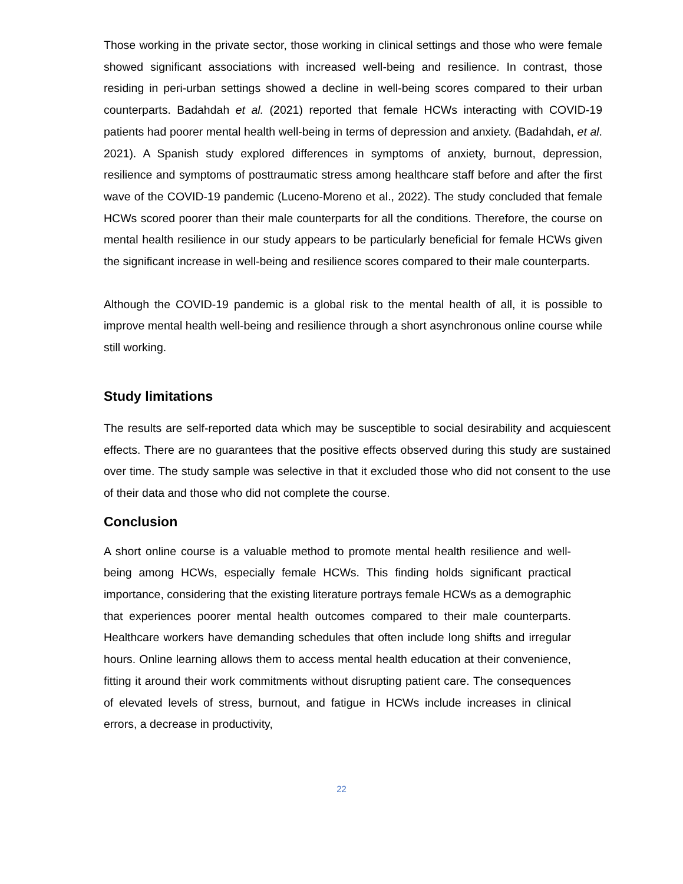Those working in the private sector, those working in clinical settings and those who were female showed significant associations with increased well-being and resilience. In contrast, those residing in peri-urban settings showed a decline in well-being scores compared to their urban counterparts. Badahdah et al. (2021) reported that female HCWs interacting with COVID-19 patients had poorer mental health well-being in terms of depression and anxiety. (Badahdah, et al. 2021). A Spanish study explored differences in symptoms of anxiety, burnout, depression, resilience and symptoms of posttraumatic stress among healthcare staff before and after the first wave of the COVID-19 pandemic (Luceno-Moreno et al., 2022). The study concluded that female HCWs scored poorer than their male counterparts for all the conditions. Therefore, the course on mental health resilience in our study appears to be particularly beneficial for female HCWs given the significant increase in well-being and resilience scores compared to their male counterparts.
Although the COVID-19 pandemic is a global risk to the mental health of all, it is possible to improve mental health well-being and resilience through a short asynchronous online course while still working.
Study limitations
The results are self-reported data which may be susceptible to social desirability and acquiescent effects. There are no guarantees that the positive effects observed during this study are sustained over time. The study sample was selective in that it excluded those who did not consent to the use of their data and those who did not complete the course.
Conclusion
A short online course is a valuable method to promote mental health resilience and well-being among HCWs, especially female HCWs. This finding holds significant practical importance, considering that the existing literature portrays female HCWs as a demographic that experiences poorer mental health outcomes compared to their male counterparts. Healthcare workers have demanding schedules that often include long shifts and irregular hours. Online learning allows them to access mental health education at their convenience, fitting it around their work commitments without disrupting patient care. The consequences of elevated levels of stress, burnout, and fatigue in HCWs include increases in clinical errors, a decrease in productivity,
22